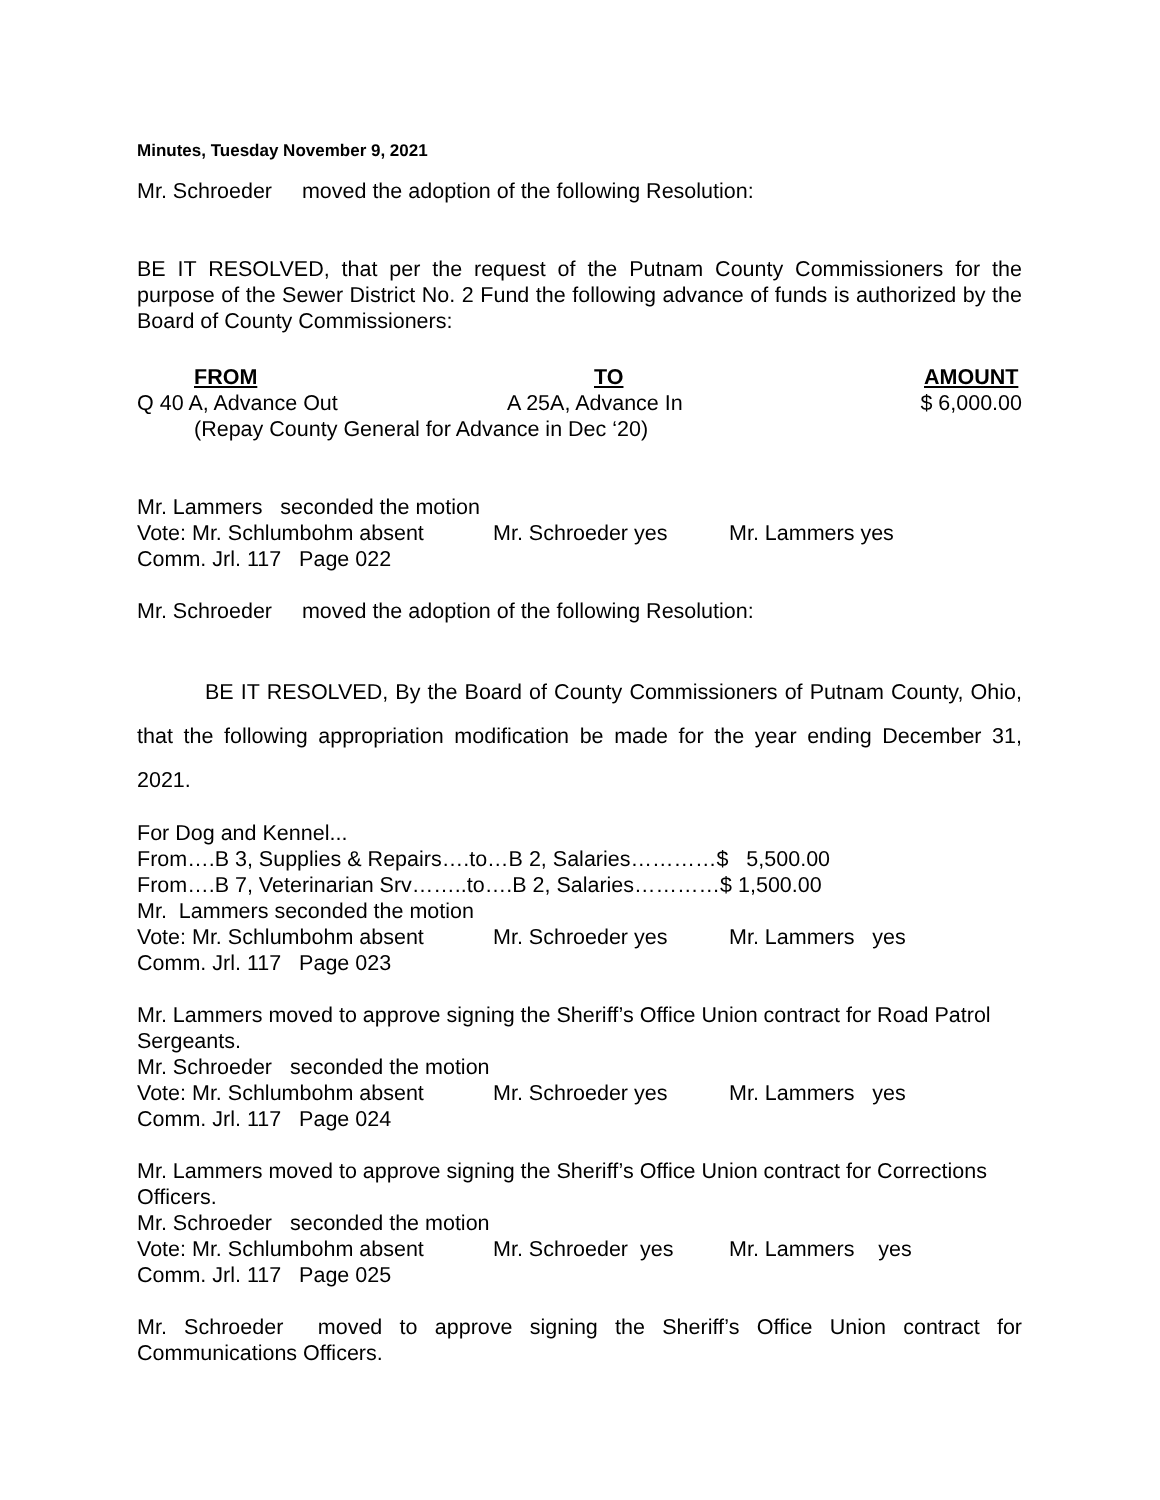Minutes, Tuesday November 9, 2021
Mr. Schroeder moved the adoption of the following Resolution:
BE IT RESOLVED, that per the request of the Putnam County Commissioners for the purpose of the Sewer District No. 2 Fund the following advance of funds is authorized by the Board of County Commissioners:
FROM TO AMOUNT
Q 40 A, Advance Out A 25A, Advance In $ 6,000.00
(Repay County General for Advance in Dec ‘20)
Mr. Lammers seconded the motion
Vote: Mr. Schlumbohm absent Mr. Schroeder yes Mr. Lammers yes
Comm. Jrl. 117 Page 022
Mr. Schroeder moved the adoption of the following Resolution:
BE IT RESOLVED, By the Board of County Commissioners of Putnam County, Ohio, that the following appropriation modification be made for the year ending December 31, 2021.
For Dog and Kennel...
From….B 3, Supplies & Repairs….to…B 2, Salaries…………$ 5,500.00
From….B 7, Veterinarian Srv……..to….B 2, Salaries…………$ 1,500.00
Mr. Lammers seconded the motion
Vote: Mr. Schlumbohm absent Mr. Schroeder yes Mr. Lammers yes
Comm. Jrl. 117 Page 023
Mr. Lammers moved to approve signing the Sheriff’s Office Union contract for Road Patrol Sergeants.
Mr. Schroeder seconded the motion
Vote: Mr. Schlumbohm absent Mr. Schroeder yes Mr. Lammers yes
Comm. Jrl. 117 Page 024
Mr. Lammers moved to approve signing the Sheriff’s Office Union contract for Corrections Officers.
Mr. Schroeder seconded the motion
Vote: Mr. Schlumbohm absent Mr. Schroeder yes Mr. Lammers yes
Comm. Jrl. 117 Page 025
Mr. Schroeder moved to approve signing the Sheriff’s Office Union contract for Communications Officers.